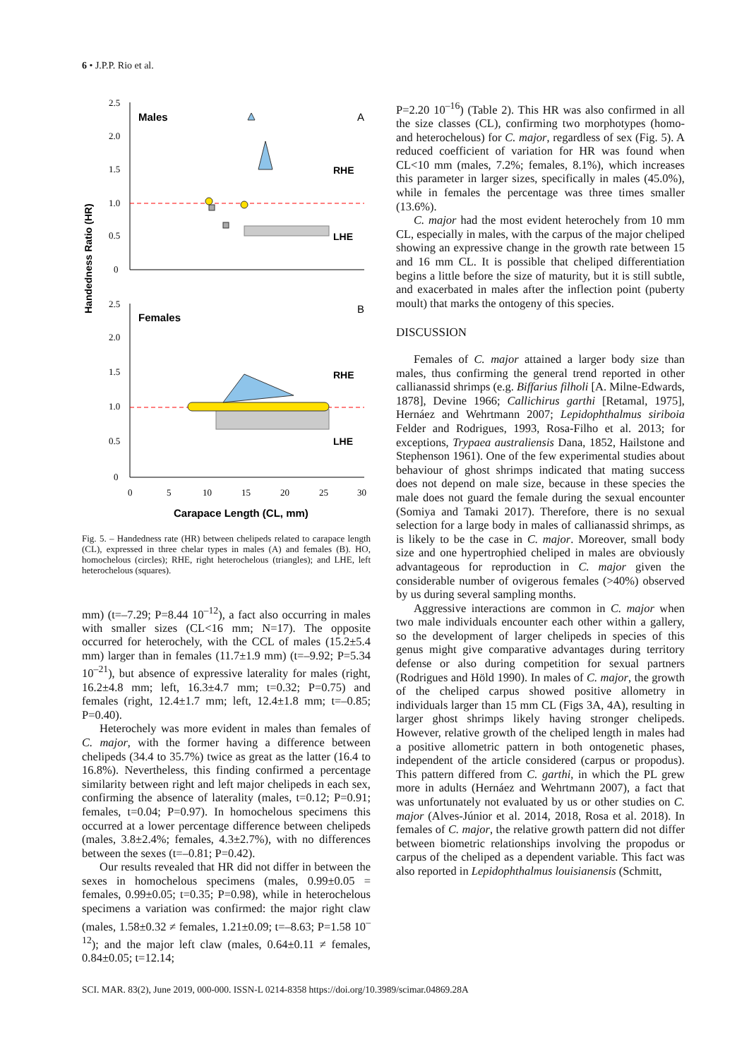6 • J.P.P. Rio et al.
Handedness Ratio (HR)
2.5
2.0
1.5
1.0
0.5
0
2.5
2.0
1.5
1.0
0.5
0
0
5
10
15
20
25
30
Males
A
Females
B
RHE
LHE
RHE
LHE
Carapace Length (CL, mm)
Fig. 5. – Handedness rate (HR) between chelipeds related to carapace length (CL), expressed in three chelar types in males (A) and females (B). HO, homochelous (circles); RHE, right heterochelous (triangles); and LHE, left heterochelous (squares).
mm) (t=–7.29; P=8.44 10<sup>–12</sup>), a fact also occurring in males with smaller sizes (CL<16 mm; N=17). The opposite occurred for heterochely, with the CCL of males (15.2±5.4 mm) larger than in females (11.7±1.9 mm) (t=–9.92; P=5.34 10<sup>–21</sup>), but absence of expressive laterality for males (right, 16.2±4.8 mm; left, 16.3±4.7 mm; t=0.32; P=0.75) and females (right, 12.4±1.7 mm; left, 12.4±1.8 mm; t=–0.85; P=0.40).
Heterochely was more evident in males than females of C. major, with the former having a difference between chelipeds (34.4 to 35.7%) twice as great as the latter (16.4 to 16.8%). Nevertheless, this finding confirmed a percentage similarity between right and left major chelipeds in each sex, confirming the absence of laterality (males, t=0.12; P=0.91; females, t=0.04; P=0.97). In homochelous specimens this occurred at a lower percentage difference between chelipeds (males, 3.8±2.4%; females, 4.3±2.7%), with no differences between the sexes (t=–0.81; P=0.42).
Our results revealed that HR did not differ in between the sexes in homochelous specimens (males, 0.99±0.05 = females, 0.99±0.05; t=0.35; P=0.98), while in heterochelous specimens a variation was confirmed: the major right claw (males, 1.58±0.32 ≠ females, 1.21±0.09; t=–8.63; P=1.58 10<sup>–12</sup>); and the major left claw (males, 0.64±0.11 ≠ females, 0.84±0.05; t=12.14;
P=2.20 10<sup>–16</sup>) (Table 2). This HR was also confirmed in all the size classes (CL), confirming two morphotypes (homo- and heterochelous) for C. major, regardless of sex (Fig. 5). A reduced coefficient of variation for HR was found when CL<10 mm (males, 7.2%; females, 8.1%), which increases this parameter in larger sizes, specifically in males (45.0%), while in females the percentage was three times smaller (13.6%).
C. major had the most evident heterochely from 10 mm CL, especially in males, with the carpus of the major cheliped showing an expressive change in the growth rate between 15 and 16 mm CL. It is possible that cheliped differentiation begins a little before the size of maturity, but it is still subtle, and exacerbated in males after the inflection point (puberty moult) that marks the ontogeny of this species.
DISCUSSION
Females of C. major attained a larger body size than males, thus confirming the general trend reported in other callianassid shrimps (e.g. Biffarius filholi [A. Milne-Edwards, 1878], Devine 1966; Callichirus garthi [Retamal, 1975], Hernáez and Wehrtmann 2007; Lepidophthalmus siriboia Felder and Rodrigues, 1993, Rosa-Filho et al. 2013; for exceptions, Trypaea australiensis Dana, 1852, Hailstone and Stephenson 1961). One of the few experimental studies about behaviour of ghost shrimps indicated that mating success does not depend on male size, because in these species the male does not guard the female during the sexual encounter (Somiya and Tamaki 2017). Therefore, there is no sexual selection for a large body in males of callianassid shrimps, as is likely to be the case in C. major. Moreover, small body size and one hypertrophied cheliped in males are obviously advantageous for reproduction in C. major given the considerable number of ovigerous females (>40%) observed by us during several sampling months.
Aggressive interactions are common in C. major when two male individuals encounter each other within a gallery, so the development of larger chelipeds in species of this genus might give comparative advantages during territory defense or also during competition for sexual partners (Rodrigues and Höld 1990). In males of C. major, the growth of the cheliped carpus showed positive allometry in individuals larger than 15 mm CL (Figs 3A, 4A), resulting in larger ghost shrimps likely having stronger chelipeds. However, relative growth of the cheliped length in males had a positive allometric pattern in both ontogenetic phases, independent of the article considered (carpus or propodus). This pattern differed from C. garthi, in which the PL grew more in adults (Hernáez and Wehrtmann 2007), a fact that was unfortunately not evaluated by us or other studies on C. major (Alves-Júnior et al. 2014, 2018, Rosa et al. 2018). In females of C. major, the relative growth pattern did not differ between biometric relationships involving the propodus or carpus of the cheliped as a dependent variable. This fact was also reported in Lepidophthalmus louisianensis (Schmitt,
SCI. MAR. 83(2), June 2019, 000-000. ISSN-L 0214-8358 https://doi.org/10.3989/scimar.04869.28A